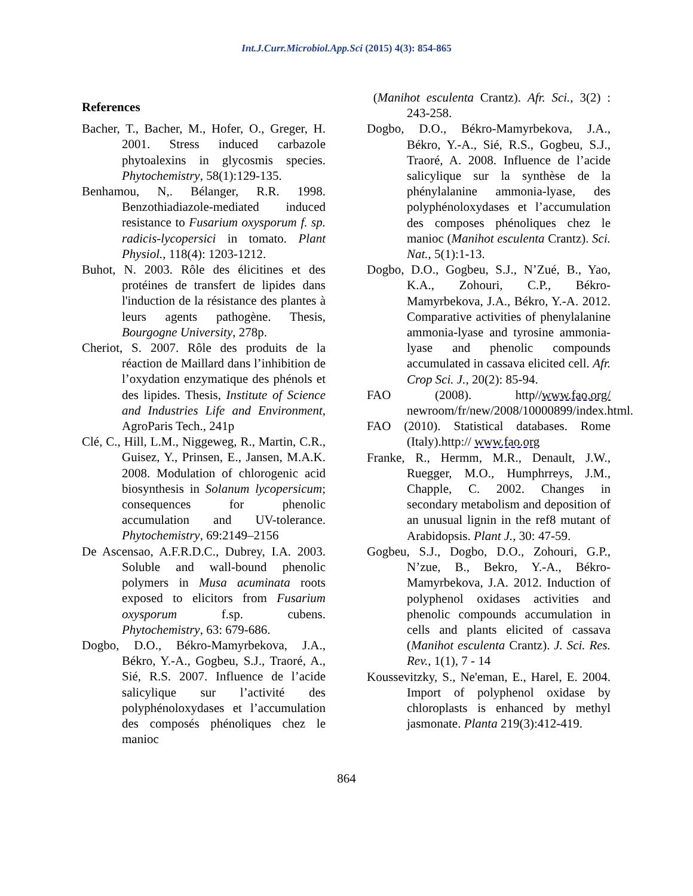Int.J.Curr.Microbiol.App.Sci (2015) 4(3): 854-865
References
Bacher, T., Bacher, M., Hofer, O., Greger, H. 2001. Stress induced carbazole phytoalexins in glycosmis species. Phytochemistry, 58(1):129-135.
Benhamou, N,. Bélanger, R.R. 1998. Benzothiadiazole-mediated induced resistance to Fusarium oxysporum f. sp. radicis-lycopersici in tomato. Plant Physiol., 118(4): 1203-1212.
Buhot, N. 2003. Rôle des élicitines et des protéines de transfert de lipides dans l'induction de la résistance des plantes à leurs agents pathogène. Thesis, Bourgogne University, 278p.
Cheriot, S. 2007. Rôle des produits de la réaction de Maillard dans l’inhibition de l’oxydation enzymatique des phénols et des lipides. Thesis, Institute of Science and Industries Life and Environment, AgroParis Tech., 241p
Clé, C., Hill, L.M., Niggeweg, R., Martin, C.R., Guisez, Y., Prinsen, E., Jansen, M.A.K. 2008. Modulation of chlorogenic acid biosynthesis in Solanum lycopersicum; consequences for phenolic accumulation and UV-tolerance. Phytochemistry, 69:2149–2156
De Ascensao, A.F.R.D.C., Dubrey, I.A. 2003. Soluble and wall-bound phenolic polymers in Musa acuminata roots exposed to elicitors from Fusarium oxysporum f.sp. cubens. Phytochemistry, 63: 679-686.
Dogbo, D.O., Békro-Mamyrbekova, J.A., Békro, Y.-A., Gogbeu, S.J., Traoré, A., Sié, R.S. 2007. Influence de l’acide salicylique sur l’activité des polyphénoloxydases et l’accumulation des composés phénoliques chez le manioc
(Manihot esculenta Crantz). Afr. Sci., 3(2) : 243-258.
Dogbo, D.O., Békro-Mamyrbekova, J.A., Békro, Y.-A., Sié, R.S., Gogbeu, S.J., Traoré, A. 2008. Influence de l’acide salicylique sur la synthèse de la phénylalanine ammonia-lyase, des polyphénoloxydases et l’accumulation des composes phénoliques chez le manioc (Manihot esculenta Crantz). Sci. Nat., 5(1):1-13.
Dogbo, D.O., Gogbeu, S.J., N’Zué, B., Yao, K.A., Zohouri, C.P., Békro-Mamyrbekova, J.A., Békro, Y.-A. 2012. Comparative activities of phenylalanine ammonia-lyase and tyrosine ammonia-lyase and phenolic compounds accumulated in cassava elicited cell. Afr. Crop Sci. J., 20(2): 85-94.
FAO (2008). http//www.fao.org/ newroom/fr/new/2008/10000899/index.html.
FAO (2010). Statistical databases. Rome (Italy).http:// www.fao.org
Franke, R., Hermm, M.R., Denault, J.W., Ruegger, M.O., Humphrreys, J.M., Chapple, C. 2002. Changes in secondary metabolism and deposition of an unusual lignin in the ref8 mutant of Arabidopsis. Plant J., 30: 47-59.
Gogbeu, S.J., Dogbo, D.O., Zohouri, G.P., N’zue, B., Bekro, Y.-A., Békro-Mamyrbekova, J.A. 2012. Induction of polyphenol oxidases activities and phenolic compounds accumulation in cells and plants elicited of cassava (Manihot esculenta Crantz). J. Sci. Res. Rev., 1(1), 7 - 14
Koussevitzky, S., Ne'eman, E., Harel, E. 2004. Import of polyphenol oxidase by chloroplasts is enhanced by methyl jasmonate. Planta 219(3):412-419.
864